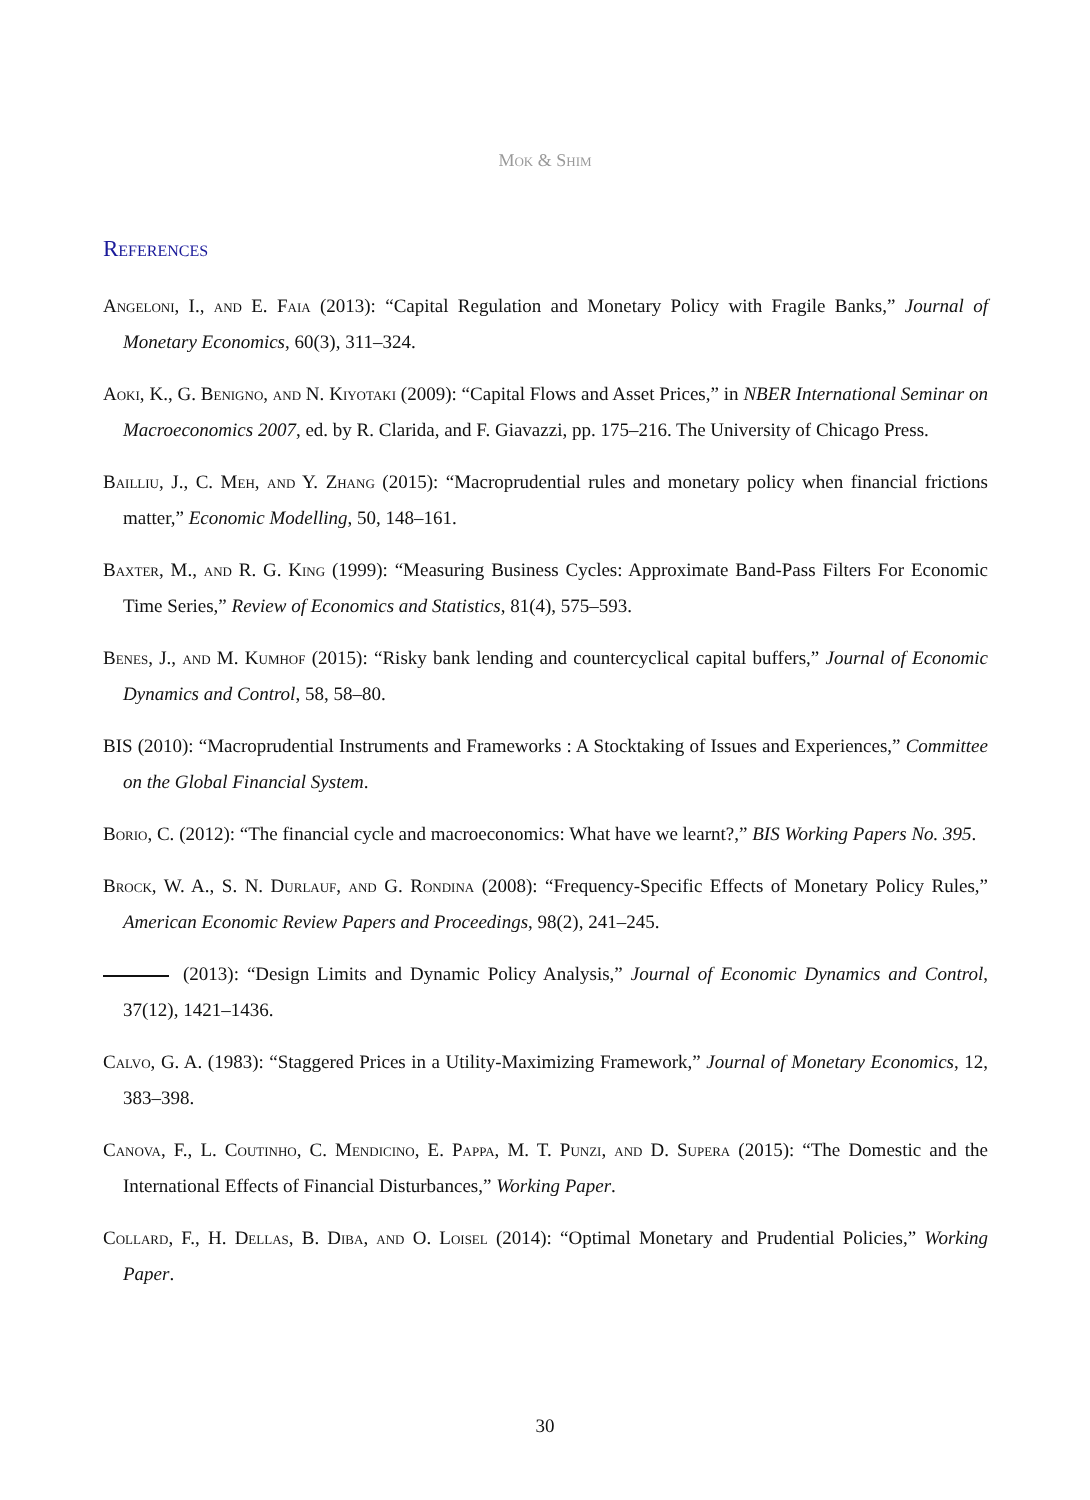Mok & Shim
References
Angeloni, I., and E. Faia (2013): “Capital Regulation and Monetary Policy with Fragile Banks,” Journal of Monetary Economics, 60(3), 311–324.
Aoki, K., G. Benigno, and N. Kiyotaki (2009): “Capital Flows and Asset Prices,” in NBER International Seminar on Macroeconomics 2007, ed. by R. Clarida, and F. Giavazzi, pp. 175–216. The University of Chicago Press.
Bailliu, J., C. Meh, and Y. Zhang (2015): “Macroprudential rules and monetary policy when financial frictions matter,” Economic Modelling, 50, 148–161.
Baxter, M., and R. G. King (1999): “Measuring Business Cycles: Approximate Band-Pass Filters For Economic Time Series,” Review of Economics and Statistics, 81(4), 575–593.
Benes, J., and M. Kumhof (2015): “Risky bank lending and countercyclical capital buffers,” Journal of Economic Dynamics and Control, 58, 58–80.
BIS (2010): “Macroprudential Instruments and Frameworks : A Stocktaking of Issues and Experiences,” Committee on the Global Financial System.
Borio, C. (2012): “The financial cycle and macroeconomics: What have we learnt?,” BIS Working Papers No. 395.
Brock, W. A., S. N. Durlauf, and G. Rondina (2008): “Frequency-Specific Effects of Monetary Policy Rules,” American Economic Review Papers and Proceedings, 98(2), 241–245.
(2013): “Design Limits and Dynamic Policy Analysis,” Journal of Economic Dynamics and Control, 37(12), 1421–1436.
Calvo, G. A. (1983): “Staggered Prices in a Utility-Maximizing Framework,” Journal of Monetary Economics, 12, 383–398.
Canova, F., L. Coutinho, C. Mendicino, E. Pappa, M. T. Punzi, and D. Supera (2015): “The Domestic and the International Effects of Financial Disturbances,” Working Paper.
Collard, F., H. Dellas, B. Diba, and O. Loisel (2014): “Optimal Monetary and Prudential Policies,” Working Paper.
30